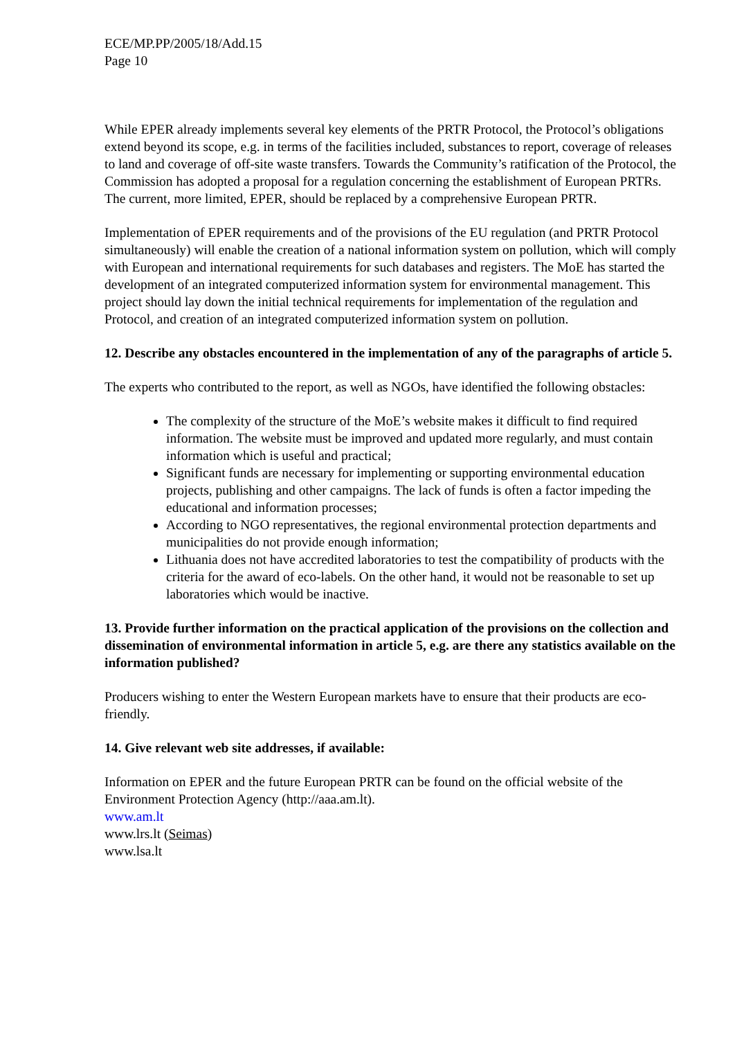ECE/MP.PP/2005/18/Add.15
Page 10
While EPER already implements several key elements of the PRTR Protocol, the Protocol’s obligations extend beyond its scope, e.g. in terms of the facilities included, substances to report, coverage of releases to land and coverage of off-site waste transfers. Towards the Community’s ratification of the Protocol, the Commission has adopted a proposal for a regulation concerning the establishment of European PRTRs. The current, more limited, EPER, should be replaced by a comprehensive European PRTR.
Implementation of EPER requirements and of the provisions of the EU regulation (and PRTR Protocol simultaneously) will enable the creation of a national information system on pollution, which will comply with European and international requirements for such databases and registers. The MoE has started the development of an integrated computerized information system for environmental management. This project should lay down the initial technical requirements for implementation of the regulation and Protocol, and creation of an integrated computerized information system on pollution.
12. Describe any obstacles encountered in the implementation of any of the paragraphs of article 5.
The experts who contributed to the report, as well as NGOs, have identified the following obstacles:
The complexity of the structure of the MoE’s website makes it difficult to find required information. The website must be improved and updated more regularly, and must contain information which is useful and practical;
Significant funds are necessary for implementing or supporting environmental education projects, publishing and other campaigns. The lack of funds is often a factor impeding the educational and information processes;
According to NGO representatives, the regional environmental protection departments and municipalities do not provide enough information;
Lithuania does not have accredited laboratories to test the compatibility of products with the criteria for the award of eco-labels. On the other hand, it would not be reasonable to set up laboratories which would be inactive.
13. Provide further information on the practical application of the provisions on the collection and dissemination of environmental information in article 5, e.g. are there any statistics available on the information published?
Producers wishing to enter the Western European markets have to ensure that their products are eco-friendly.
14. Give relevant web site addresses, if available:
Information on EPER and the future European PRTR can be found on the official website of the Environment Protection Agency (http://aaa.am.lt).
www.am.lt
www.lrs.lt (Seimas)
www.lsa.lt